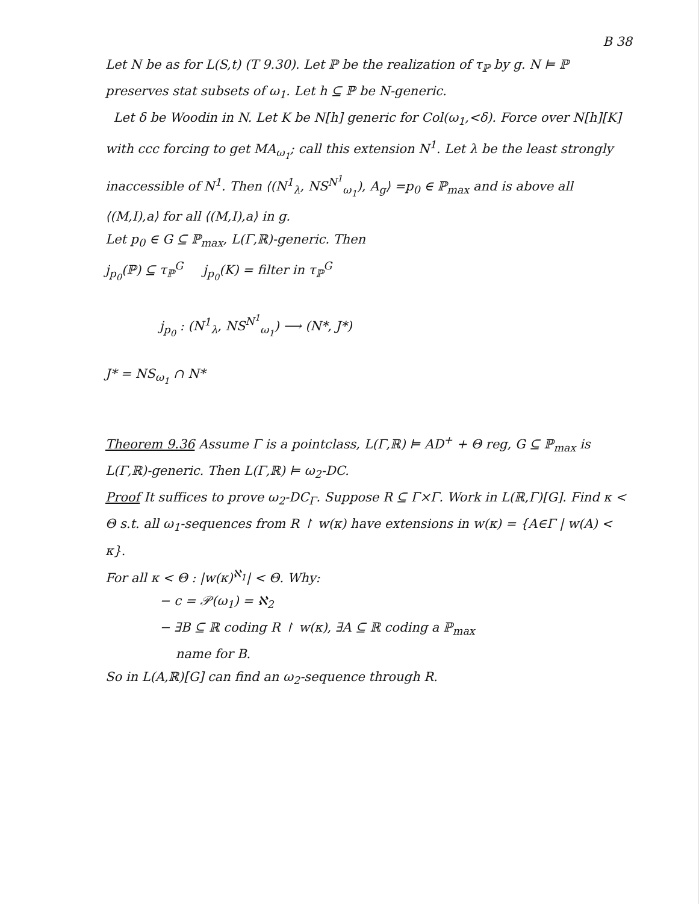B 38
Let N be as for L(S,t) (T 9.30). Let ℙ be the realization of τ<sub>ℙ</sub> by g. N ⊨ ℙ preserves stat subsets of ω<sub>1</sub>. Let h ⊆ ℙ be N-generic.
Let δ be Woodin in N. Let K be N[h] generic for Col(ω<sub>1</sub>,<δ). Force over N[h][K] with ccc forcing to get MA<sub>ω<sub>1</sub></sub>; call this extension N<sup>1</sup>. Let λ be the least strongly inaccessible of N<sup>1</sup>. Then ⟨(N<sup>1</sup><sub>λ</sub>, NS<sup>N<sup>1</sup></sup><sub>ω<sub>1</sub></sub>), A<sub>g</sub>⟩ =p<sub>0</sub> ∈ ℙ<sub>max</sub> and is above all ⟨(M,I),a⟩ for all ⟨(M,I),a⟩ in g.
Let p<sub>0</sub> ∈ G ⊆ ℙ<sub>max</sub>, L(Γ,ℝ)-generic. Then
j<sub>p<sub>0</sub></sub>(ℙ) ⊆ τ<sub>ℙ</sub><sup>G</sup> j<sub>p<sub>0</sub></sub>(K) = filter in τ<sub>ℙ</sub><sup>G</sup>
j<sub>p<sub>0</sub></sub> : (N<sup>1</sup><sub>λ</sub>, NS<sup>N<sup>1</sup></sup><sub>ω<sub>1</sub></sub>) ⟶ (N*, J*)
J* = NS<sub>ω<sub>1</sub></sub> ∩ N*
Theorem 9.36 Assume Γ is a pointclass, L(Γ,ℝ) ⊨ AD<sup>+</sup> + Θ reg, G ⊆ ℙ<sub>max</sub> is L(Γ,ℝ)-generic. Then L(Γ,ℝ) ⊨ ω<sub>2</sub>-DC.
Proof It suffices to prove ω<sub>2</sub>-DC<sub>Γ</sub>. Suppose R ⊆ Γ×Γ. Work in L(ℝ,Γ)[G]. Find κ < Θ s.t. all ω<sub>1</sub>-sequences from R ↾ w(κ) have extensions in w(κ) = {A∈Γ | w(A) < κ}.
For all κ < Θ : |w(κ)<sup>ℵ<sub>1</sub></sup>| < Θ. Why:
− c = 𝒫(ω<sub>1</sub>) = ℵ<sub>2</sub>
− ∃B ⊆ ℝ coding R ↾ w(κ), ∃A ⊆ ℝ coding a ℙ<sub>max</sub>
name for B.
So in L(A,ℝ)[G] can find an ω<sub>2</sub>-sequence through R.